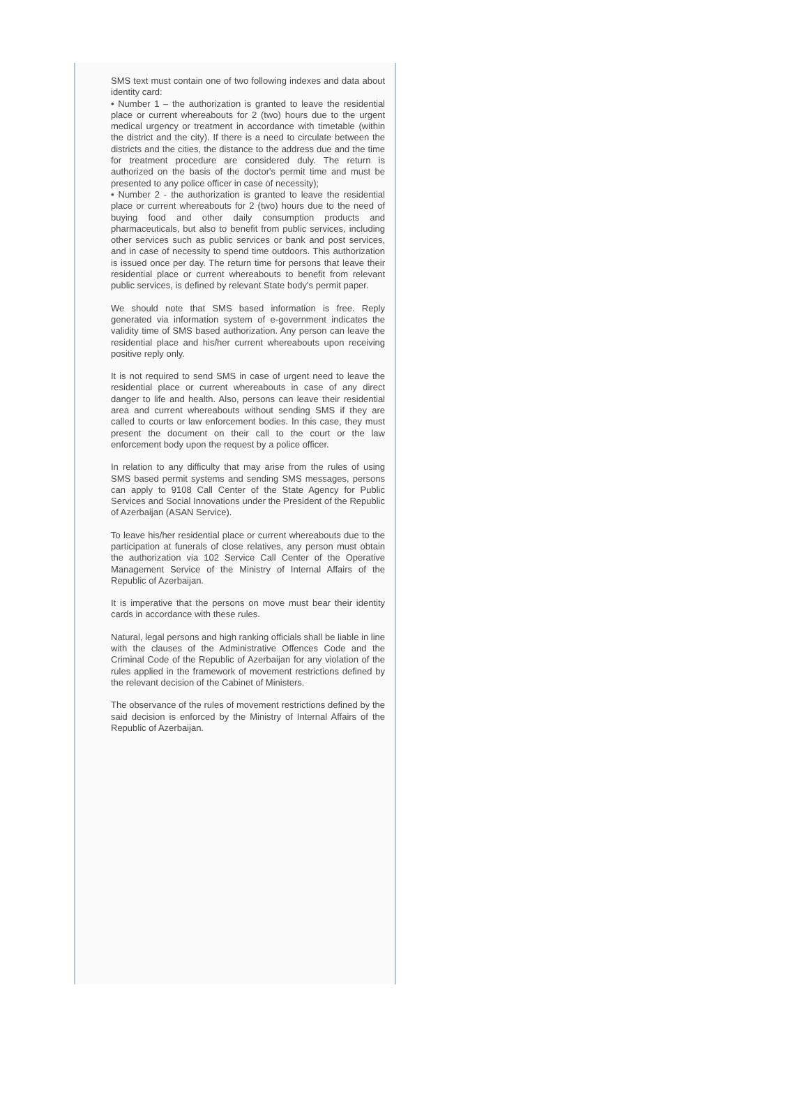SMS text must contain one of two following indexes and data about identity card:
• Number 1 – the authorization is granted to leave the residential place or current whereabouts for 2 (two) hours due to the urgent medical urgency or treatment in accordance with timetable (within the district and the city). If there is a need to circulate between the districts and the cities, the distance to the address due and the time for treatment procedure are considered duly. The return is authorized on the basis of the doctor's permit time and must be presented to any police officer in case of necessity);
• Number 2 - the authorization is granted to leave the residential place or current whereabouts for 2 (two) hours due to the need of buying food and other daily consumption products and pharmaceuticals, but also to benefit from public services, including other services such as public services or bank and post services, and in case of necessity to spend time outdoors. This authorization is issued once per day. The return time for persons that leave their residential place or current whereabouts to benefit from relevant public services, is defined by relevant State body's permit paper.
We should note that SMS based information is free. Reply generated via information system of e-government indicates the validity time of SMS based authorization. Any person can leave the residential place and his/her current whereabouts upon receiving positive reply only.
It is not required to send SMS in case of urgent need to leave the residential place or current whereabouts in case of any direct danger to life and health. Also, persons can leave their residential area and current whereabouts without sending SMS if they are called to courts or law enforcement bodies. In this case, they must present the document on their call to the court or the law enforcement body upon the request by a police officer.
In relation to any difficulty that may arise from the rules of using SMS based permit systems and sending SMS messages, persons can apply to 9108 Call Center of the State Agency for Public Services and Social Innovations under the President of the Republic of Azerbaijan (ASAN Service).
To leave his/her residential place or current whereabouts due to the participation at funerals of close relatives, any person must obtain the authorization via 102 Service Call Center of the Operative Management Service of the Ministry of Internal Affairs of the Republic of Azerbaijan.
It is imperative that the persons on move must bear their identity cards in accordance with these rules.
Natural, legal persons and high ranking officials shall be liable in line with the clauses of the Administrative Offences Code and the Criminal Code of the Republic of Azerbaijan for any violation of the rules applied in the framework of movement restrictions defined by the relevant decision of the Cabinet of Ministers.
The observance of the rules of movement restrictions defined by the said decision is enforced by the Ministry of Internal Affairs of the Republic of Azerbaijan.